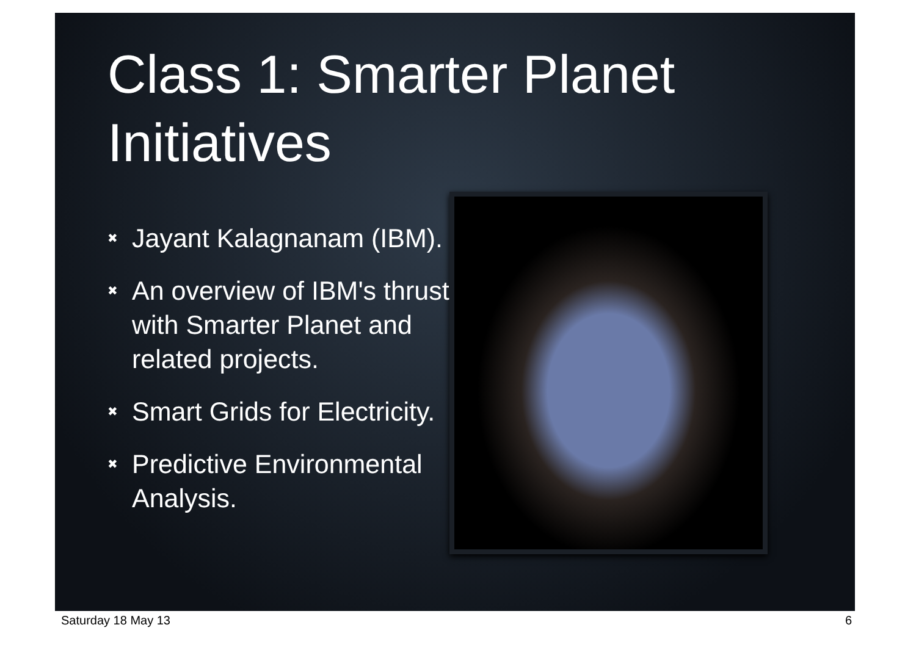Class 1: Smarter Planet Initiatives
✖ Jayant Kalagnanam (IBM).
✖ An overview of IBM's thrust with Smarter Planet and related projects.
✖ Smart Grids for Electricity.
✖ Predictive Environmental Analysis.
Saturday 18 May 13 6